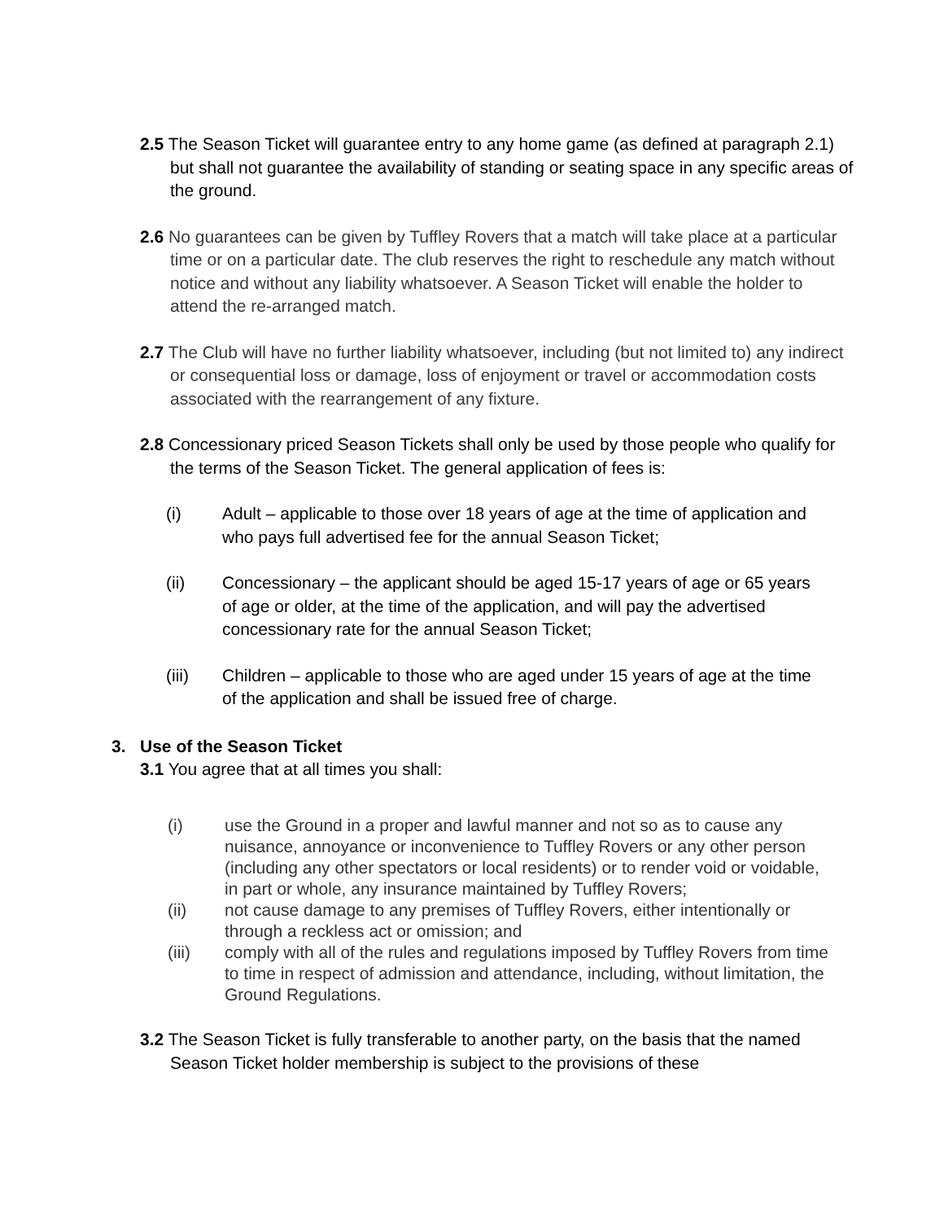2.5 The Season Ticket will guarantee entry to any home game (as defined at paragraph 2.1) but shall not guarantee the availability of standing or seating space in any specific areas of the ground.
2.6 No guarantees can be given by Tuffley Rovers that a match will take place at a particular time or on a particular date. The club reserves the right to reschedule any match without notice and without any liability whatsoever. A Season Ticket will enable the holder to attend the re-arranged match.
2.7 The Club will have no further liability whatsoever, including (but not limited to) any indirect or consequential loss or damage, loss of enjoyment or travel or accommodation costs associated with the rearrangement of any fixture.
2.8 Concessionary priced Season Tickets shall only be used by those people who qualify for the terms of the Season Ticket. The general application of fees is:
(i) Adult – applicable to those over 18 years of age at the time of application and who pays full advertised fee for the annual Season Ticket;
(ii) Concessionary – the applicant should be aged 15-17 years of age or 65 years of age or older, at the time of the application, and will pay the advertised concessionary rate for the annual Season Ticket;
(iii) Children – applicable to those who are aged under 15 years of age at the time of the application and shall be issued free of charge.
3. Use of the Season Ticket
3.1 You agree that at all times you shall:
(i) use the Ground in a proper and lawful manner and not so as to cause any nuisance, annoyance or inconvenience to Tuffley Rovers or any other person (including any other spectators or local residents) or to render void or voidable, in part or whole, any insurance maintained by Tuffley Rovers;
(ii) not cause damage to any premises of Tuffley Rovers, either intentionally or through a reckless act or omission; and
(iii) comply with all of the rules and regulations imposed by Tuffley Rovers from time to time in respect of admission and attendance, including, without limitation, the Ground Regulations.
3.2 The Season Ticket is fully transferable to another party, on the basis that the named Season Ticket holder membership is subject to the provisions of these